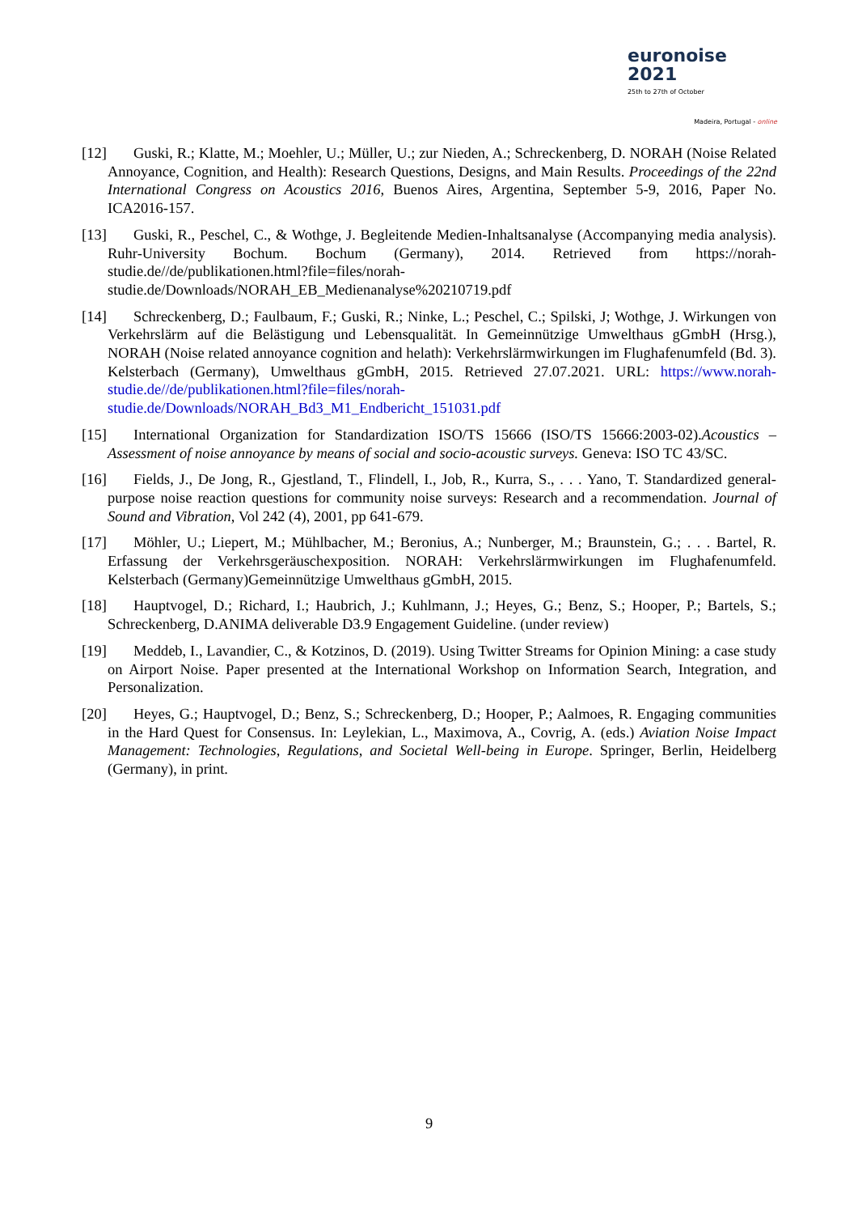euronoise 2021
25th to 27th of October
Madeira, Portugal - online
[12] Guski, R.; Klatte, M.; Moehler, U.; Müller, U.; zur Nieden, A.; Schreckenberg, D. NORAH (Noise Related Annoyance, Cognition, and Health): Research Questions, Designs, and Main Results. Proceedings of the 22nd International Congress on Acoustics 2016, Buenos Aires, Argentina, September 5-9, 2016, Paper No. ICA2016-157.
[13] Guski, R., Peschel, C., & Wothge, J. Begleitende Medien-Inhaltsanalyse (Accompanying media analysis). Ruhr-University Bochum. Bochum (Germany), 2014. Retrieved from https://norah-studie.de//de/publikationen.html?file=files/norah-studie.de/Downloads/NORAH_EB_Medienanalyse%20210719.pdf
[14] Schreckenberg, D.; Faulbaum, F.; Guski, R.; Ninke, L.; Peschel, C.; Spilski, J; Wothge, J. Wirkungen von Verkehrslärm auf die Belästigung und Lebensqualität. In Gemeinnützige Umwelthaus gGmbH (Hrsg.), NORAH (Noise related annoyance cognition and helath): Verkehrslärmwirkungen im Flughafenumfeld (Bd. 3). Kelsterbach (Germany), Umwelthaus gGmbH, 2015. Retrieved 27.07.2021. URL: https://www.norah-studie.de//de/publikationen.html?file=files/norah-studie.de/Downloads/NORAH_Bd3_M1_Endbericht_151031.pdf
[15] International Organization for Standardization ISO/TS 15666 (ISO/TS 15666:2003-02).Acoustics – Assessment of noise annoyance by means of social and socio-acoustic surveys. Geneva: ISO TC 43/SC.
[16] Fields, J., De Jong, R., Gjestland, T., Flindell, I., Job, R., Kurra, S., . . . Yano, T. Standardized general-purpose noise reaction questions for community noise surveys: Research and a recommendation. Journal of Sound and Vibration, Vol 242 (4), 2001, pp 641-679.
[17] Möhler, U.; Liepert, M.; Mühlbacher, M.; Beronius, A.; Nunberger, M.; Braunstein, G.; . . . Bartel, R. Erfassung der Verkehrsgeräuschexposition. NORAH: Verkehrslärmwirkungen im Flughafenumfeld. Kelsterbach (Germany)Gemeinnützige Umwelthaus gGmbH, 2015.
[18] Hauptvogel, D.; Richard, I.; Haubrich, J.; Kuhlmann, J.; Heyes, G.; Benz, S.; Hooper, P.; Bartels, S.; Schreckenberg, D.ANIMA deliverable D3.9 Engagement Guideline. (under review)
[19] Meddeb, I., Lavandier, C., & Kotzinos, D. (2019). Using Twitter Streams for Opinion Mining: a case study on Airport Noise. Paper presented at the International Workshop on Information Search, Integration, and Personalization.
[20] Heyes, G.; Hauptvogel, D.; Benz, S.; Schreckenberg, D.; Hooper, P.; Aalmoes, R. Engaging communities in the Hard Quest for Consensus. In: Leylekian, L., Maximova, A., Covrig, A. (eds.) Aviation Noise Impact Management: Technologies, Regulations, and Societal Well-being in Europe. Springer, Berlin, Heidelberg (Germany), in print.
9